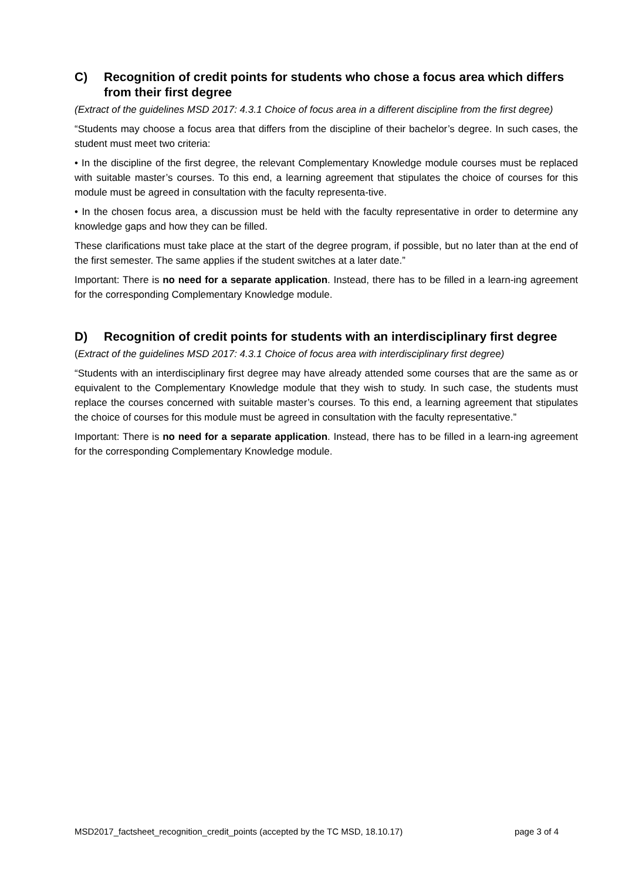C) Recognition of credit points for students who chose a focus area which differs from their first degree
(Extract of the guidelines MSD 2017: 4.3.1 Choice of focus area in a different discipline from the first degree)
“Students may choose a focus area that differs from the discipline of their bachelor’s degree. In such cases, the student must meet two criteria:
• In the discipline of the first degree, the relevant Complementary Knowledge module courses must be replaced with suitable master’s courses. To this end, a learning agreement that stipulates the choice of courses for this module must be agreed in consultation with the faculty representa-tive.
• In the chosen focus area, a discussion must be held with the faculty representative in order to determine any knowledge gaps and how they can be filled.
These clarifications must take place at the start of the degree program, if possible, but no later than at the end of the first semester. The same applies if the student switches at a later date.”
Important: There is no need for a separate application. Instead, there has to be filled in a learn-ing agreement for the corresponding Complementary Knowledge module.
D) Recognition of credit points for students with an interdisciplinary first degree
(Extract of the guidelines MSD 2017: 4.3.1 Choice of focus area with interdisciplinary first degree)
“Students with an interdisciplinary first degree may have already attended some courses that are the same as or equivalent to the Complementary Knowledge module that they wish to study. In such case, the students must replace the courses concerned with suitable master’s courses. To this end, a learning agreement that stipulates the choice of courses for this module must be agreed in consultation with the faculty representative.”
Important: There is no need for a separate application. Instead, there has to be filled in a learn-ing agreement for the corresponding Complementary Knowledge module.
MSD2017_factsheet_recognition_credit_points (accepted by the TC MSD, 18.10.17) page 3 of 4